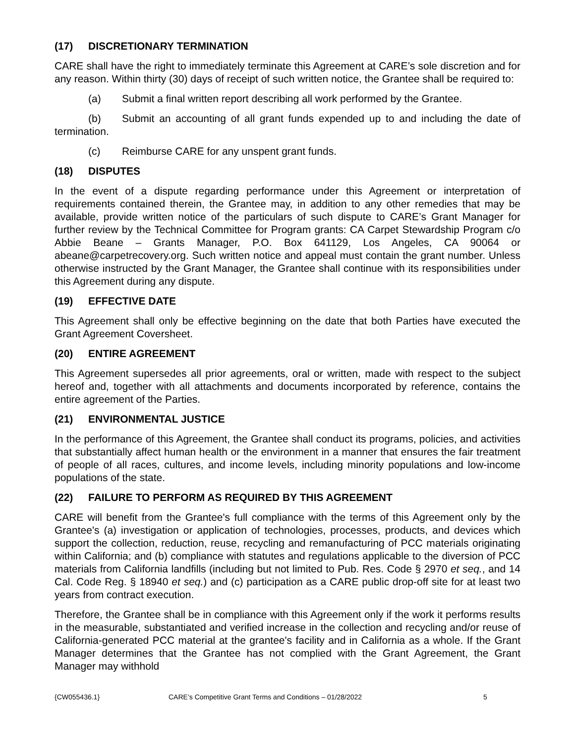(17) DISCRETIONARY TERMINATION
CARE shall have the right to immediately terminate this Agreement at CARE’s sole discretion and for any reason. Within thirty (30) days of receipt of such written notice, the Grantee shall be required to:
(a) Submit a final written report describing all work performed by the Grantee.
(b) Submit an accounting of all grant funds expended up to and including the date of termination.
(c) Reimburse CARE for any unspent grant funds.
(18) DISPUTES
In the event of a dispute regarding performance under this Agreement or interpretation of requirements contained therein, the Grantee may, in addition to any other remedies that may be available, provide written notice of the particulars of such dispute to CARE’s Grant Manager for further review by the Technical Committee for Program grants: CA Carpet Stewardship Program c/o Abbie Beane – Grants Manager, P.O. Box 641129, Los Angeles, CA 90064 or abeane@carpetrecovery.org. Such written notice and appeal must contain the grant number. Unless otherwise instructed by the Grant Manager, the Grantee shall continue with its responsibilities under this Agreement during any dispute.
(19) EFFECTIVE DATE
This Agreement shall only be effective beginning on the date that both Parties have executed the Grant Agreement Coversheet.
(20) ENTIRE AGREEMENT
This Agreement supersedes all prior agreements, oral or written, made with respect to the subject hereof and, together with all attachments and documents incorporated by reference, contains the entire agreement of the Parties.
(21) ENVIRONMENTAL JUSTICE
In the performance of this Agreement, the Grantee shall conduct its programs, policies, and activities that substantially affect human health or the environment in a manner that ensures the fair treatment of people of all races, cultures, and income levels, including minority populations and low-income populations of the state.
(22) FAILURE TO PERFORM AS REQUIRED BY THIS AGREEMENT
CARE will benefit from the Grantee's full compliance with the terms of this Agreement only by the Grantee's (a) investigation or application of technologies, processes, products, and devices which support the collection, reduction, reuse, recycling and remanufacturing of PCC materials originating within California; and (b) compliance with statutes and regulations applicable to the diversion of PCC materials from California landfills (including but not limited to Pub. Res. Code § 2970 et seq., and 14 Cal. Code Reg. § 18940 et seq.) and (c) participation as a CARE public drop-off site for at least two years from contract execution.
Therefore, the Grantee shall be in compliance with this Agreement only if the work it performs results in the measurable, substantiated and verified increase in the collection and recycling and/or reuse of California-generated PCC material at the grantee's facility and in California as a whole. If the Grant Manager determines that the Grantee has not complied with the Grant Agreement, the Grant Manager may withhold
{CW055436.1} CARE’s Competitive Grant Terms and Conditions – 01/28/2022 5